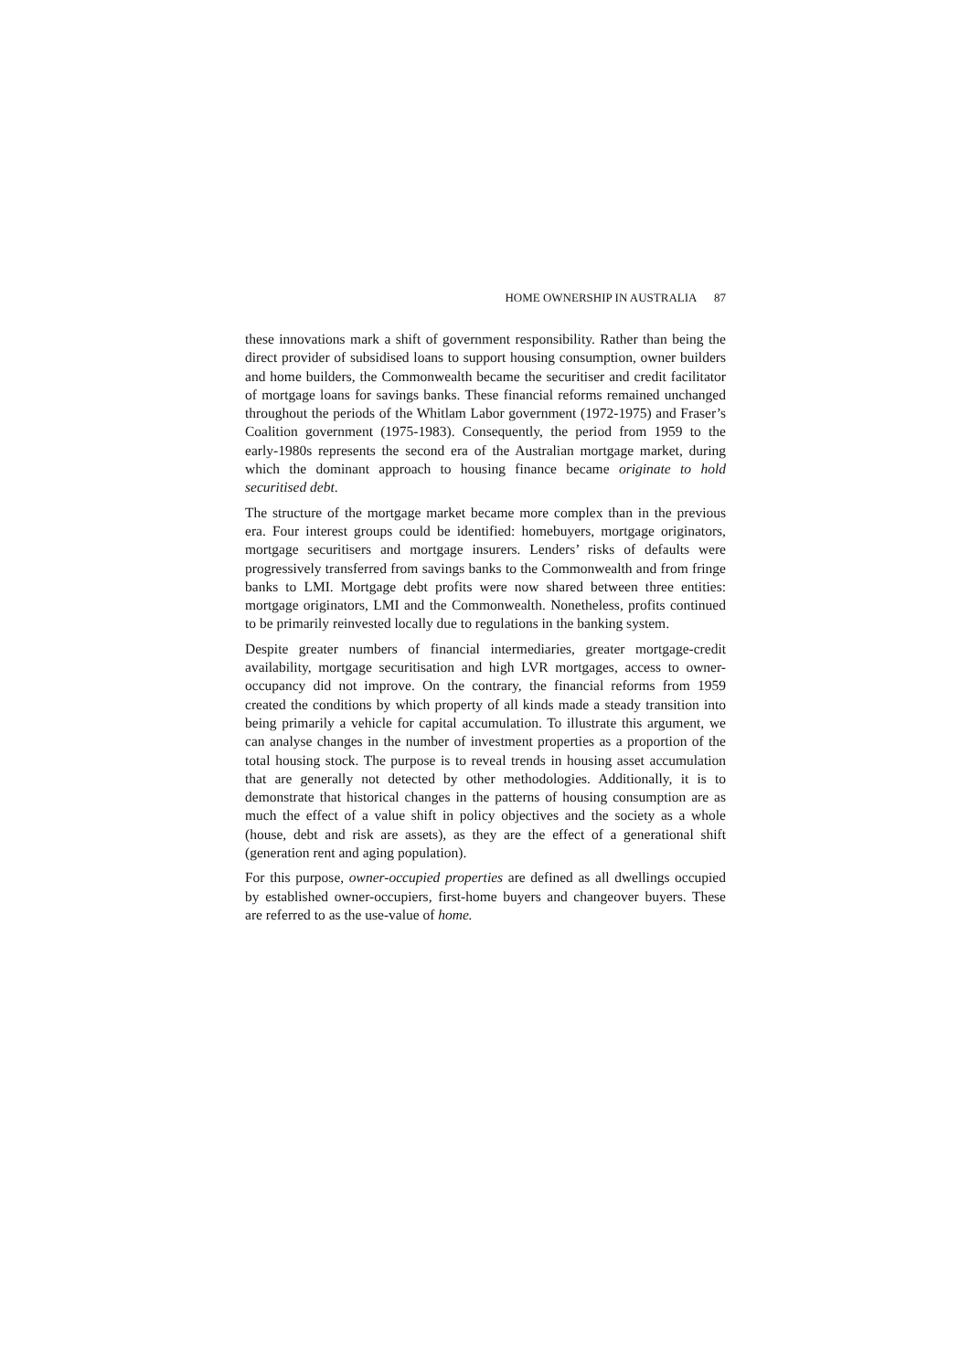HOME OWNERSHIP IN AUSTRALIA 87
these innovations mark a shift of government responsibility. Rather than being the direct provider of subsidised loans to support housing consumption, owner builders and home builders, the Commonwealth became the securitiser and credit facilitator of mortgage loans for savings banks. These financial reforms remained unchanged throughout the periods of the Whitlam Labor government (1972-1975) and Fraser’s Coalition government (1975-1983). Consequently, the period from 1959 to the early-1980s represents the second era of the Australian mortgage market, during which the dominant approach to housing finance became originate to hold securitised debt.
The structure of the mortgage market became more complex than in the previous era. Four interest groups could be identified: homebuyers, mortgage originators, mortgage securitisers and mortgage insurers. Lenders’ risks of defaults were progressively transferred from savings banks to the Commonwealth and from fringe banks to LMI. Mortgage debt profits were now shared between three entities: mortgage originators, LMI and the Commonwealth. Nonetheless, profits continued to be primarily reinvested locally due to regulations in the banking system.
Despite greater numbers of financial intermediaries, greater mortgage-credit availability, mortgage securitisation and high LVR mortgages, access to owner-occupancy did not improve. On the contrary, the financial reforms from 1959 created the conditions by which property of all kinds made a steady transition into being primarily a vehicle for capital accumulation. To illustrate this argument, we can analyse changes in the number of investment properties as a proportion of the total housing stock. The purpose is to reveal trends in housing asset accumulation that are generally not detected by other methodologies. Additionally, it is to demonstrate that historical changes in the patterns of housing consumption are as much the effect of a value shift in policy objectives and the society as a whole (house, debt and risk are assets), as they are the effect of a generational shift (generation rent and aging population).
For this purpose, owner-occupied properties are defined as all dwellings occupied by established owner-occupiers, first-home buyers and changeover buyers. These are referred to as the use-value of home.